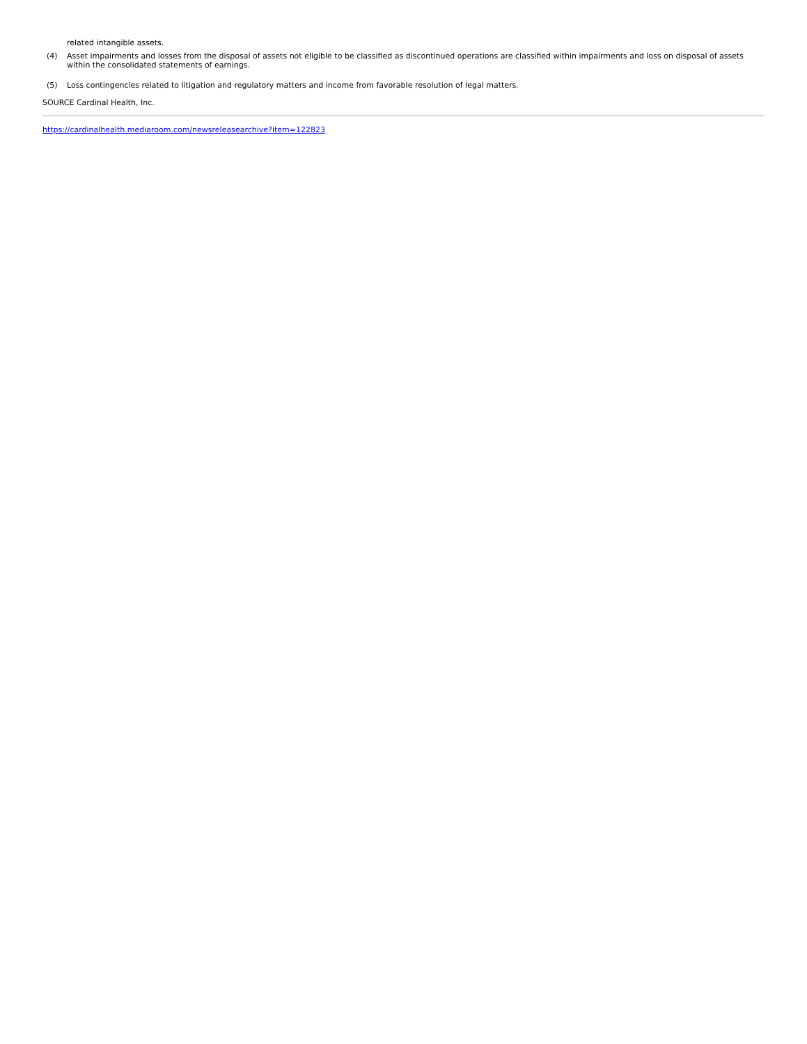related intangible assets.
(4) Asset impairments and losses from the disposal of assets not eligible to be classified as discontinued operations are classified within impairments and loss on disposal of assets within the consolidated statements of earnings.
(5) Loss contingencies related to litigation and regulatory matters and income from favorable resolution of legal matters.
SOURCE Cardinal Health, Inc.
https://cardinalhealth.mediaroom.com/newsreleasearchive?item=122823